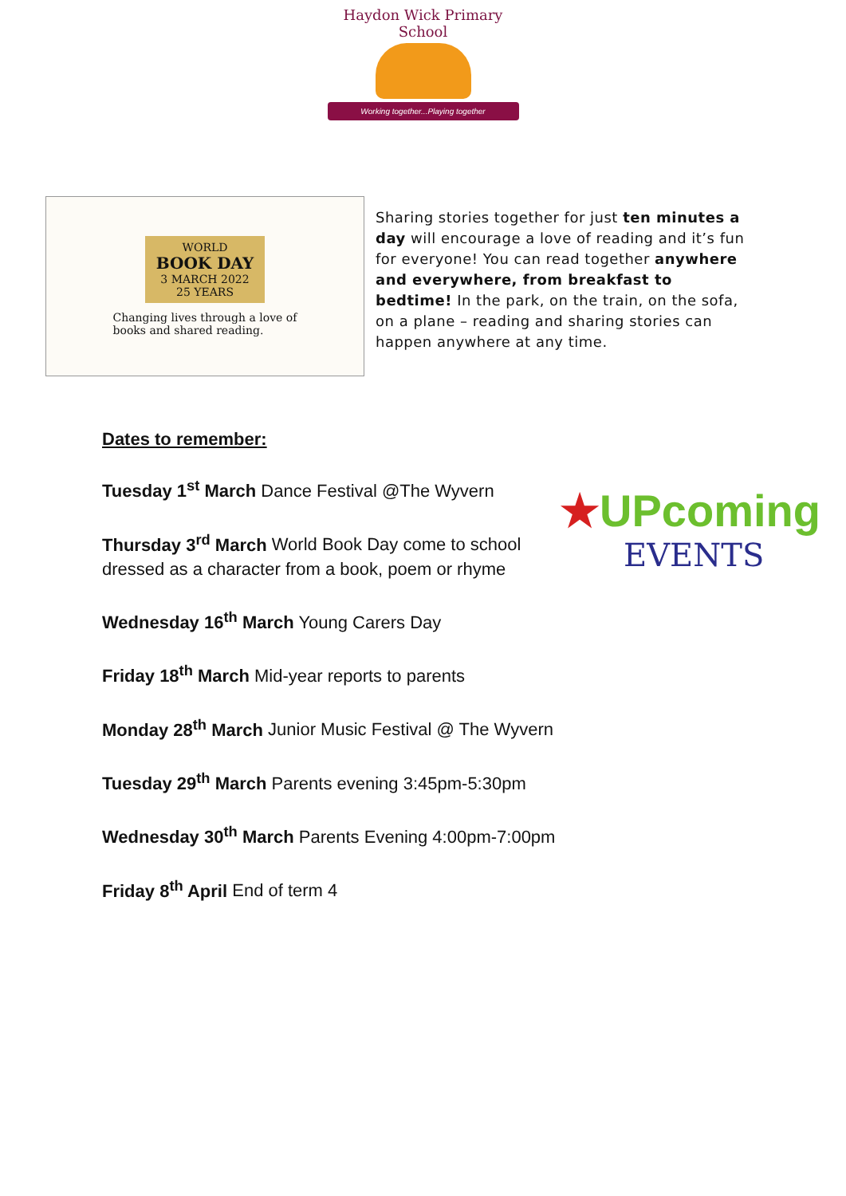Haydon Wick Primary School
Working together...Playing together
WORLD
BOOK DAY
3 MARCH 2022
25 YEARS
Changing lives through a love of
books and shared reading.
Sharing stories together for just ten minutes a day will encourage a love of reading and it’s fun for everyone! You can read together anywhere and everywhere, from breakfast to bedtime! In the park, on the train, on the sofa, on a plane – reading and sharing stories can happen anywhere at any time.
Dates to remember:
Tuesday 1<sup>st</sup> March Dance Festival @The Wyvern
Thursday 3<sup>rd</sup> March World Book Day come to school dressed as a character from a book, poem or rhyme
Wednesday 16<sup>th</sup> March Young Carers Day
Friday 18<sup>th</sup> March Mid-year reports to parents
Monday 28<sup>th</sup> March Junior Music Festival @ The Wyvern
Tuesday 29<sup>th</sup> March Parents evening 3:45pm-5:30pm
Wednesday 30<sup>th</sup> March Parents Evening 4:00pm-7:00pm
Friday 8<sup>th</sup> April End of term 4
★UPcoming
EVENTS